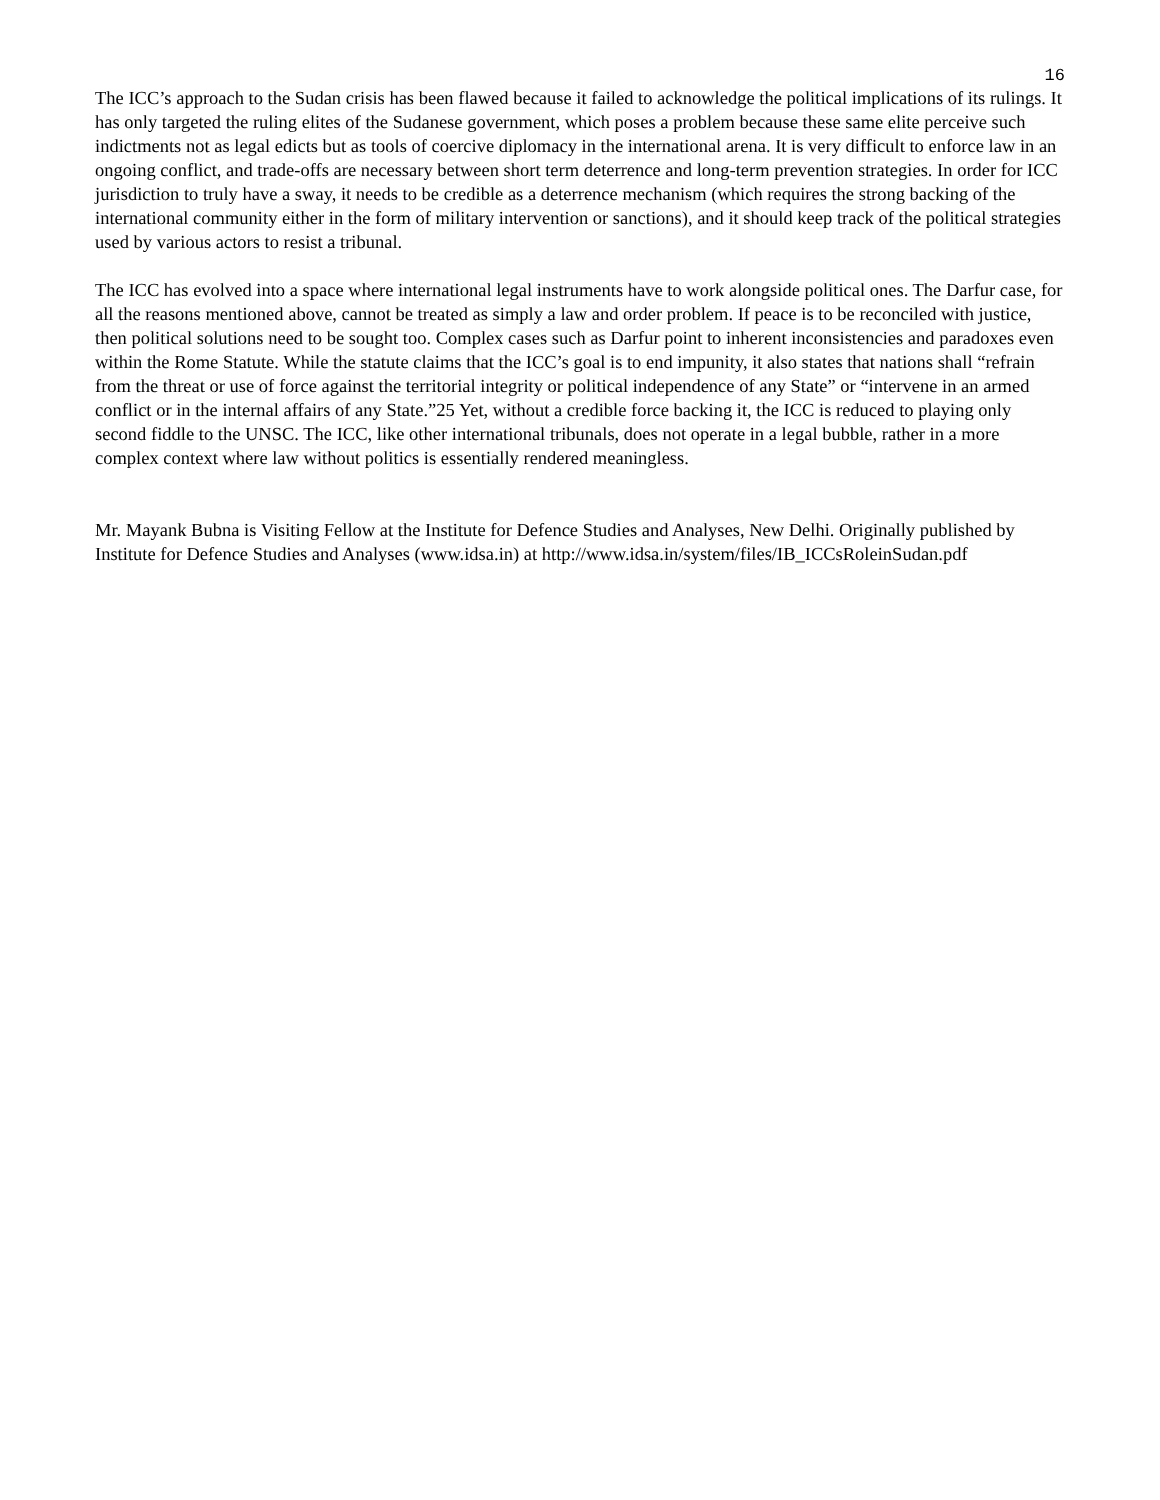16
The ICC’s approach to the Sudan crisis has been flawed because it failed to acknowledge the political implications of its rulings. It has only targeted the ruling elites of the Sudanese government, which poses a problem because these same elite perceive such indictments not as legal edicts but as tools of coercive diplomacy in the international arena. It is very difficult to enforce law in an ongoing conflict, and trade-offs are necessary between short term deterrence and long-term prevention strategies. In order for ICC jurisdiction to truly have a sway, it needs to be credible as a deterrence mechanism (which requires the strong backing of the international community either in the form of military intervention or sanctions), and it should keep track of the political strategies used by various actors to resist a tribunal.
The ICC has evolved into a space where international legal instruments have to work alongside political ones. The Darfur case, for all the reasons mentioned above, cannot be treated as simply a law and order problem. If peace is to be reconciled with justice, then political solutions need to be sought too. Complex cases such as Darfur point to inherent inconsistencies and paradoxes even within the Rome Statute. While the statute claims that the ICC’s goal is to end impunity, it also states that nations shall “refrain from the threat or use of force against the territorial integrity or political independence of any State” or “intervene in an armed conflict or in the internal affairs of any State.”25 Yet, without a credible force backing it, the ICC is reduced to playing only second fiddle to the UNSC. The ICC, like other international tribunals, does not operate in a legal bubble, rather in a more complex context where law without politics is essentially rendered meaningless.
Mr. Mayank Bubna is Visiting Fellow at the Institute for Defence Studies and Analyses, New Delhi. Originally published by Institute for Defence Studies and Analyses (www.idsa.in) at http://www.idsa.in/system/files/IB_ICCsRoleinSudan.pdf